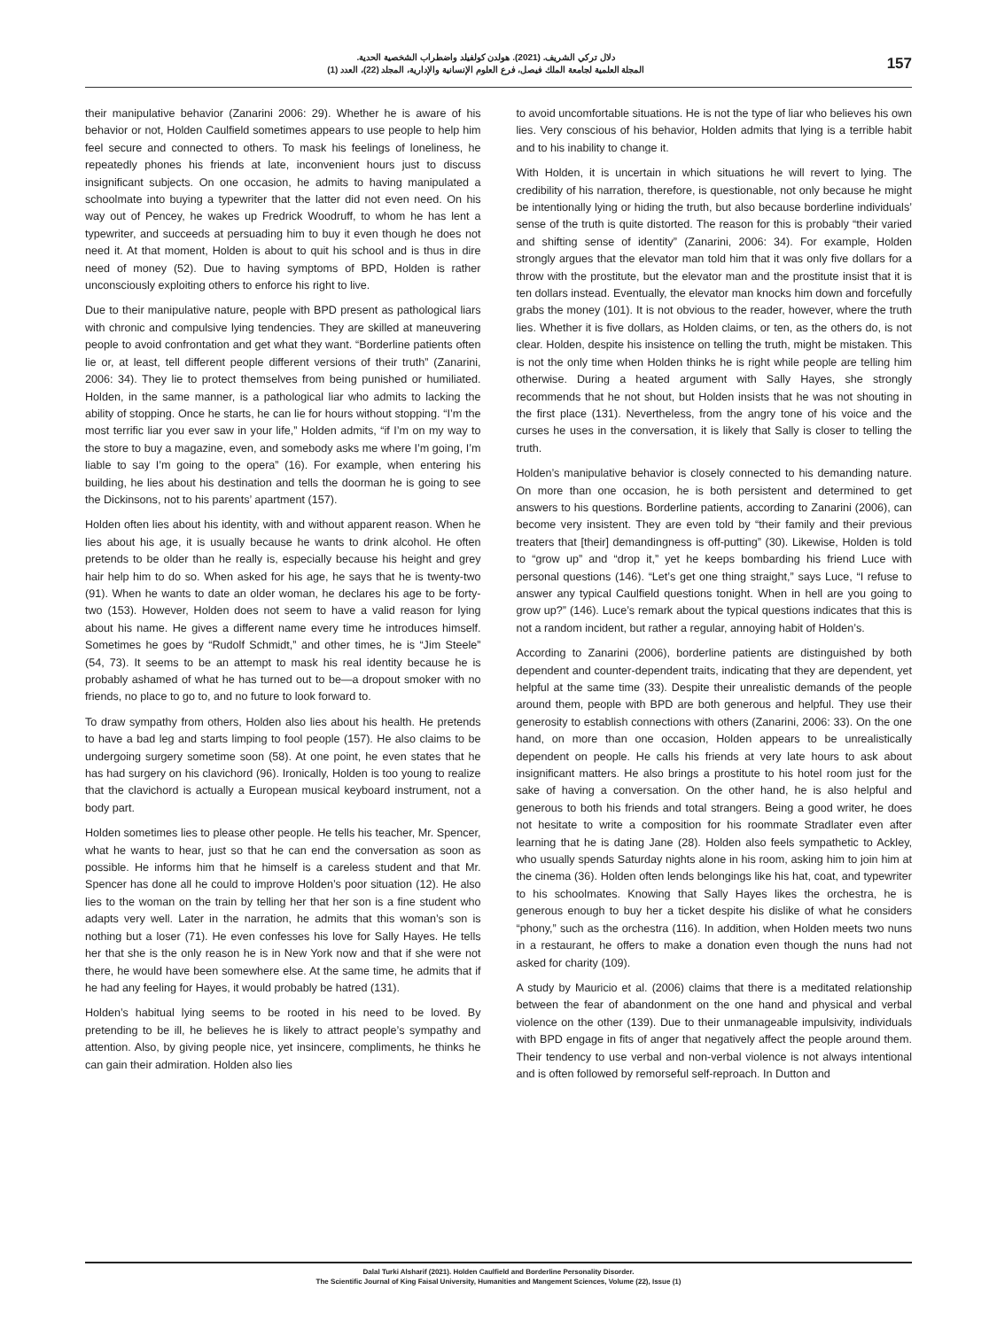دلال تركي الشريف. (2021). هولدن كولفيلد واضطراب الشخصية الحدية.
المجلة العلمية لجامعة الملك فيصل، فرع العلوم الإنسانية والإدارية، المجلد (22)، العدد (1)
157
their manipulative behavior (Zanarini 2006: 29). Whether he is aware of his behavior or not, Holden Caulfield sometimes appears to use people to help him feel secure and connected to others. To mask his feelings of loneliness, he repeatedly phones his friends at late, inconvenient hours just to discuss insignificant subjects. On one occasion, he admits to having manipulated a schoolmate into buying a typewriter that the latter did not even need. On his way out of Pencey, he wakes up Fredrick Woodruff, to whom he has lent a typewriter, and succeeds at persuading him to buy it even though he does not need it. At that moment, Holden is about to quit his school and is thus in dire need of money (52). Due to having symptoms of BPD, Holden is rather unconsciously exploiting others to enforce his right to live.
Due to their manipulative nature, people with BPD present as pathological liars with chronic and compulsive lying tendencies. They are skilled at maneuvering people to avoid confrontation and get what they want. “Borderline patients often lie or, at least, tell different people different versions of their truth” (Zanarini, 2006: 34). They lie to protect themselves from being punished or humiliated. Holden, in the same manner, is a pathological liar who admits to lacking the ability of stopping. Once he starts, he can lie for hours without stopping. “I’m the most terrific liar you ever saw in your life,” Holden admits, “if I’m on my way to the store to buy a magazine, even, and somebody asks me where I’m going, I’m liable to say I’m going to the opera” (16). For example, when entering his building, he lies about his destination and tells the doorman he is going to see the Dickinsons, not to his parents’ apartment (157).
Holden often lies about his identity, with and without apparent reason. When he lies about his age, it is usually because he wants to drink alcohol. He often pretends to be older than he really is, especially because his height and grey hair help him to do so. When asked for his age, he says that he is twenty-two (91). When he wants to date an older woman, he declares his age to be forty-two (153). However, Holden does not seem to have a valid reason for lying about his name. He gives a different name every time he introduces himself. Sometimes he goes by “Rudolf Schmidt,” and other times, he is “Jim Steele” (54, 73). It seems to be an attempt to mask his real identity because he is probably ashamed of what he has turned out to be—a dropout smoker with no friends, no place to go to, and no future to look forward to.
To draw sympathy from others, Holden also lies about his health. He pretends to have a bad leg and starts limping to fool people (157). He also claims to be undergoing surgery sometime soon (58). At one point, he even states that he has had surgery on his clavichord (96). Ironically, Holden is too young to realize that the clavichord is actually a European musical keyboard instrument, not a body part.
Holden sometimes lies to please other people. He tells his teacher, Mr. Spencer, what he wants to hear, just so that he can end the conversation as soon as possible. He informs him that he himself is a careless student and that Mr. Spencer has done all he could to improve Holden’s poor situation (12). He also lies to the woman on the train by telling her that her son is a fine student who adapts very well. Later in the narration, he admits that this woman’s son is nothing but a loser (71). He even confesses his love for Sally Hayes. He tells her that she is the only reason he is in New York now and that if she were not there, he would have been somewhere else. At the same time, he admits that if he had any feeling for Hayes, it would probably be hatred (131).
Holden’s habitual lying seems to be rooted in his need to be loved. By pretending to be ill, he believes he is likely to attract people’s sympathy and attention. Also, by giving people nice, yet insincere, compliments, he thinks he can gain their admiration. Holden also lies
to avoid uncomfortable situations. He is not the type of liar who believes his own lies. Very conscious of his behavior, Holden admits that lying is a terrible habit and to his inability to change it.
With Holden, it is uncertain in which situations he will revert to lying. The credibility of his narration, therefore, is questionable, not only because he might be intentionally lying or hiding the truth, but also because borderline individuals’ sense of the truth is quite distorted. The reason for this is probably “their varied and shifting sense of identity” (Zanarini, 2006: 34). For example, Holden strongly argues that the elevator man told him that it was only five dollars for a throw with the prostitute, but the elevator man and the prostitute insist that it is ten dollars instead. Eventually, the elevator man knocks him down and forcefully grabs the money (101). It is not obvious to the reader, however, where the truth lies. Whether it is five dollars, as Holden claims, or ten, as the others do, is not clear. Holden, despite his insistence on telling the truth, might be mistaken. This is not the only time when Holden thinks he is right while people are telling him otherwise. During a heated argument with Sally Hayes, she strongly recommends that he not shout, but Holden insists that he was not shouting in the first place (131). Nevertheless, from the angry tone of his voice and the curses he uses in the conversation, it is likely that Sally is closer to telling the truth.
Holden’s manipulative behavior is closely connected to his demanding nature. On more than one occasion, he is both persistent and determined to get answers to his questions. Borderline patients, according to Zanarini (2006), can become very insistent. They are even told by “their family and their previous treaters that [their] demandingness is off-putting” (30). Likewise, Holden is told to “grow up” and “drop it,” yet he keeps bombarding his friend Luce with personal questions (146). “Let’s get one thing straight,” says Luce, “I refuse to answer any typical Caulfield questions tonight. When in hell are you going to grow up?” (146). Luce’s remark about the typical questions indicates that this is not a random incident, but rather a regular, annoying habit of Holden’s.
According to Zanarini (2006), borderline patients are distinguished by both dependent and counter-dependent traits, indicating that they are dependent, yet helpful at the same time (33). Despite their unrealistic demands of the people around them, people with BPD are both generous and helpful. They use their generosity to establish connections with others (Zanarini, 2006: 33). On the one hand, on more than one occasion, Holden appears to be unrealistically dependent on people. He calls his friends at very late hours to ask about insignificant matters. He also brings a prostitute to his hotel room just for the sake of having a conversation. On the other hand, he is also helpful and generous to both his friends and total strangers. Being a good writer, he does not hesitate to write a composition for his roommate Stradlater even after learning that he is dating Jane (28). Holden also feels sympathetic to Ackley, who usually spends Saturday nights alone in his room, asking him to join him at the cinema (36). Holden often lends belongings like his hat, coat, and typewriter to his schoolmates. Knowing that Sally Hayes likes the orchestra, he is generous enough to buy her a ticket despite his dislike of what he considers “phony,” such as the orchestra (116). In addition, when Holden meets two nuns in a restaurant, he offers to make a donation even though the nuns had not asked for charity (109).
A study by Mauricio et al. (2006) claims that there is a meditated relationship between the fear of abandonment on the one hand and physical and verbal violence on the other (139). Due to their unmanageable impulsivity, individuals with BPD engage in fits of anger that negatively affect the people around them. Their tendency to use verbal and non-verbal violence is not always intentional and is often followed by remorseful self-reproach. In Dutton and
Dalal Turki Alsharif (2021). Holden Caulfield and Borderline Personality Disorder.
The Scientific Journal of King Faisal University, Humanities and Mangement Sciences, Volume (22), Issue (1)